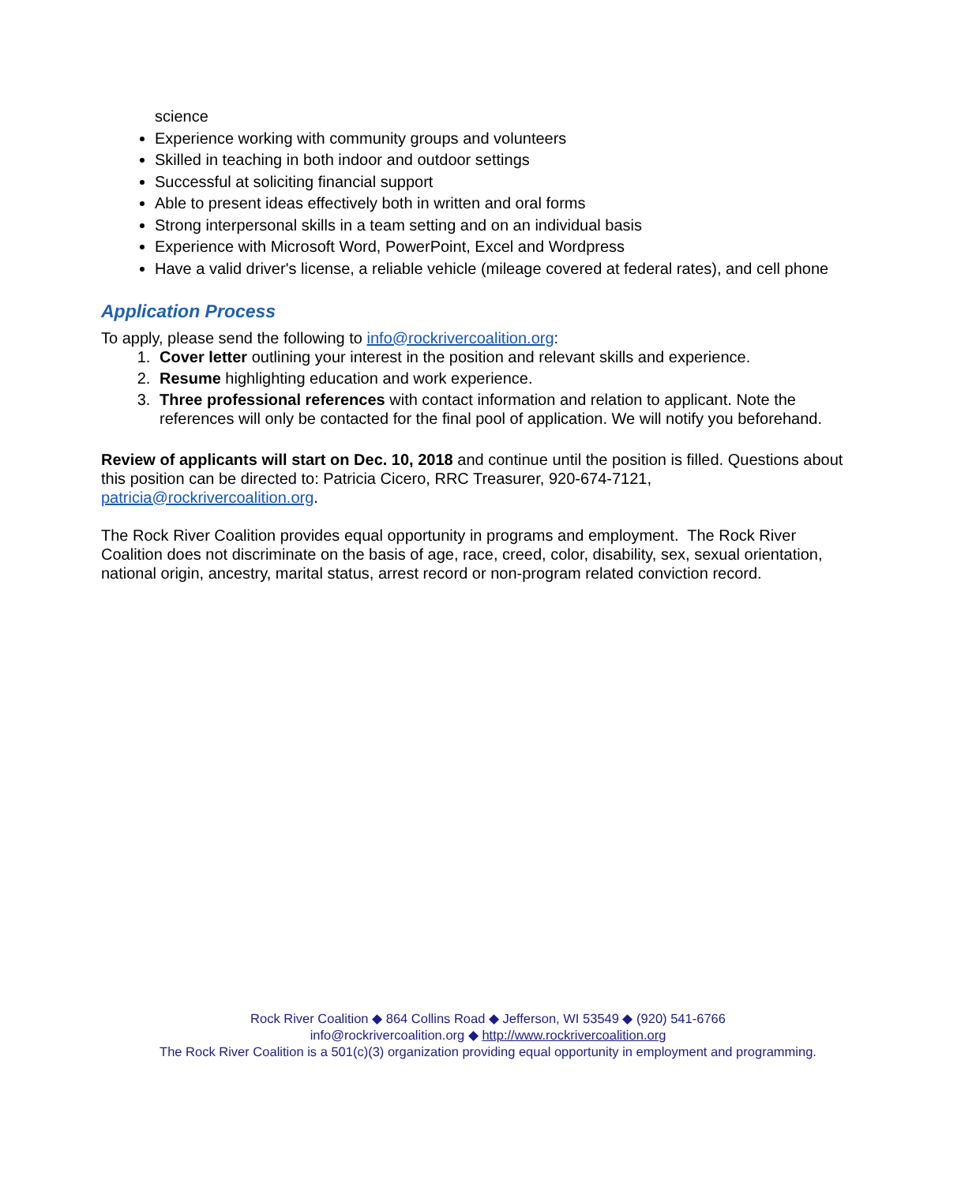science
Experience working with community groups and volunteers
Skilled in teaching in both indoor and outdoor settings
Successful at soliciting financial support
Able to present ideas effectively both in written and oral forms
Strong interpersonal skills in a team setting and on an individual basis
Experience with Microsoft Word, PowerPoint, Excel and Wordpress
Have a valid driver's license, a reliable vehicle (mileage covered at federal rates), and cell phone
Application Process
To apply, please send the following to info@rockrivercoalition.org:
1. Cover letter outlining your interest in the position and relevant skills and experience.
2. Resume highlighting education and work experience.
3. Three professional references with contact information and relation to applicant. Note the references will only be contacted for the final pool of application. We will notify you beforehand.
Review of applicants will start on Dec. 10, 2018 and continue until the position is filled. Questions about this position can be directed to: Patricia Cicero, RRC Treasurer, 920-674-7121, patricia@rockrivercoalition.org.
The Rock River Coalition provides equal opportunity in programs and employment. The Rock River Coalition does not discriminate on the basis of age, race, creed, color, disability, sex, sexual orientation, national origin, ancestry, marital status, arrest record or non-program related conviction record.
Rock River Coalition ◆ 864 Collins Road ◆ Jefferson, WI 53549 ◆ (920) 541-6766
info@rockrivercoalition.org ◆ http://www.rockrivercoalition.org
The Rock River Coalition is a 501(c)(3) organization providing equal opportunity in employment and programming.